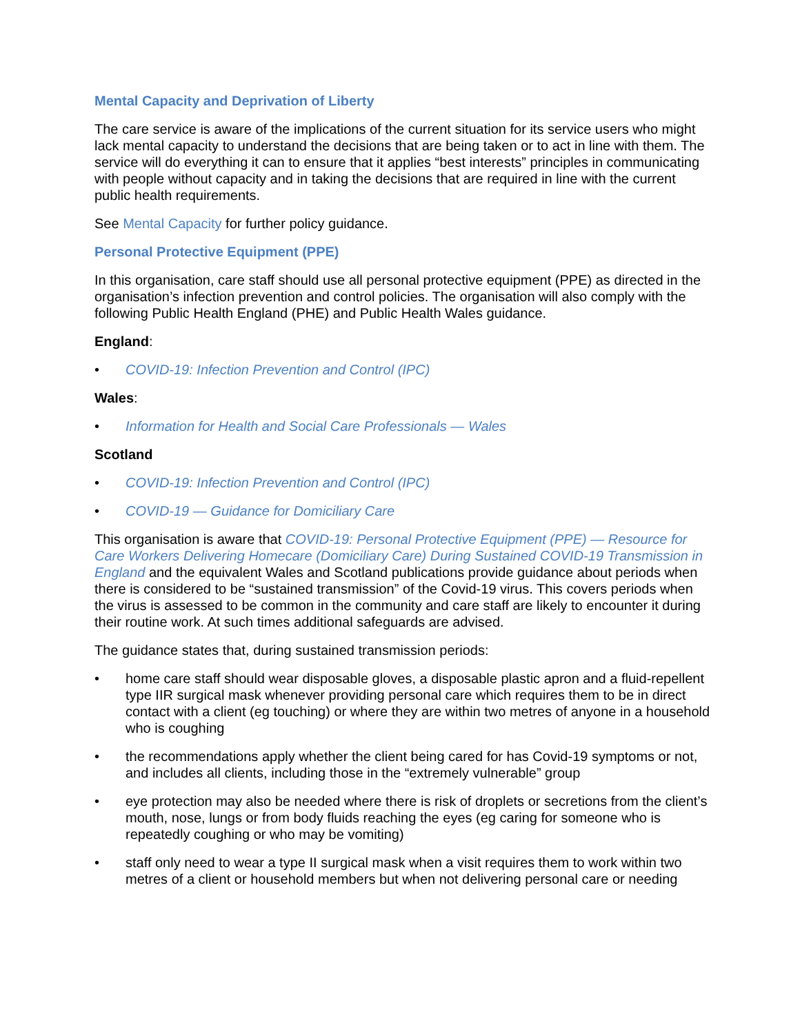Mental Capacity and Deprivation of Liberty
The care service is aware of the implications of the current situation for its service users who might lack mental capacity to understand the decisions that are being taken or to act in line with them. The service will do everything it can to ensure that it applies “best interests” principles in communicating with people without capacity and in taking the decisions that are required in line with the current public health requirements.
See Mental Capacity for further policy guidance.
Personal Protective Equipment (PPE)
In this organisation, care staff should use all personal protective equipment (PPE) as directed in the organisation’s infection prevention and control policies. The organisation will also comply with the following Public Health England (PHE) and Public Health Wales guidance.
England:
• COVID-19: Infection Prevention and Control (IPC)
Wales:
• Information for Health and Social Care Professionals — Wales
Scotland
• COVID-19: Infection Prevention and Control (IPC)
• COVID-19 — Guidance for Domiciliary Care
This organisation is aware that COVID-19: Personal Protective Equipment (PPE) — Resource for Care Workers Delivering Homecare (Domiciliary Care) During Sustained COVID-19 Transmission in England and the equivalent Wales and Scotland publications provide guidance about periods when there is considered to be “sustained transmission” of the Covid-19 virus. This covers periods when the virus is assessed to be common in the community and care staff are likely to encounter it during their routine work. At such times additional safeguards are advised.
The guidance states that, during sustained transmission periods:
• home care staff should wear disposable gloves, a disposable plastic apron and a fluid-repellent type IIR surgical mask whenever providing personal care which requires them to be in direct contact with a client (eg touching) or where they are within two metres of anyone in a household who is coughing
• the recommendations apply whether the client being cared for has Covid-19 symptoms or not, and includes all clients, including those in the “extremely vulnerable” group
• eye protection may also be needed where there is risk of droplets or secretions from the client’s mouth, nose, lungs or from body fluids reaching the eyes (eg caring for someone who is repeatedly coughing or who may be vomiting)
• staff only need to wear a type II surgical mask when a visit requires them to work within two metres of a client or household members but when not delivering personal care or needing